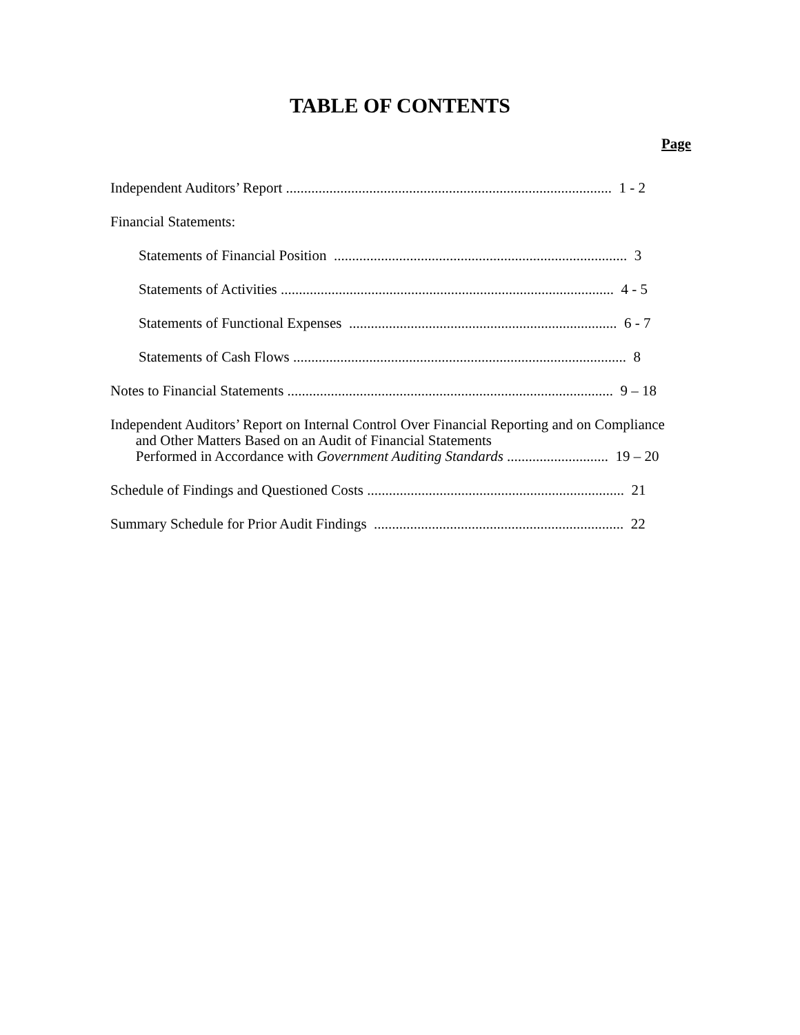TABLE OF CONTENTS
Page
Independent Auditors’ Report .......................................................................................... 1 - 2
Financial Statements:
Statements of Financial Position ................................................................................. 3
Statements of Activities ............................................................................................ 4 - 5
Statements of Functional Expenses .......................................................................... 6 - 7
Statements of Cash Flows ............................................................................................ 8
Notes to Financial Statements .......................................................................................... 9 – 18
Independent Auditors’ Report on Internal Control Over Financial Reporting and on Compliance
and Other Matters Based on an Audit of Financial Statements
Performed in Accordance with Government Auditing Standards ............................ 19 – 20
Schedule of Findings and Questioned Costs ....................................................................... 21
Summary Schedule for Prior Audit Findings ..................................................................... 22